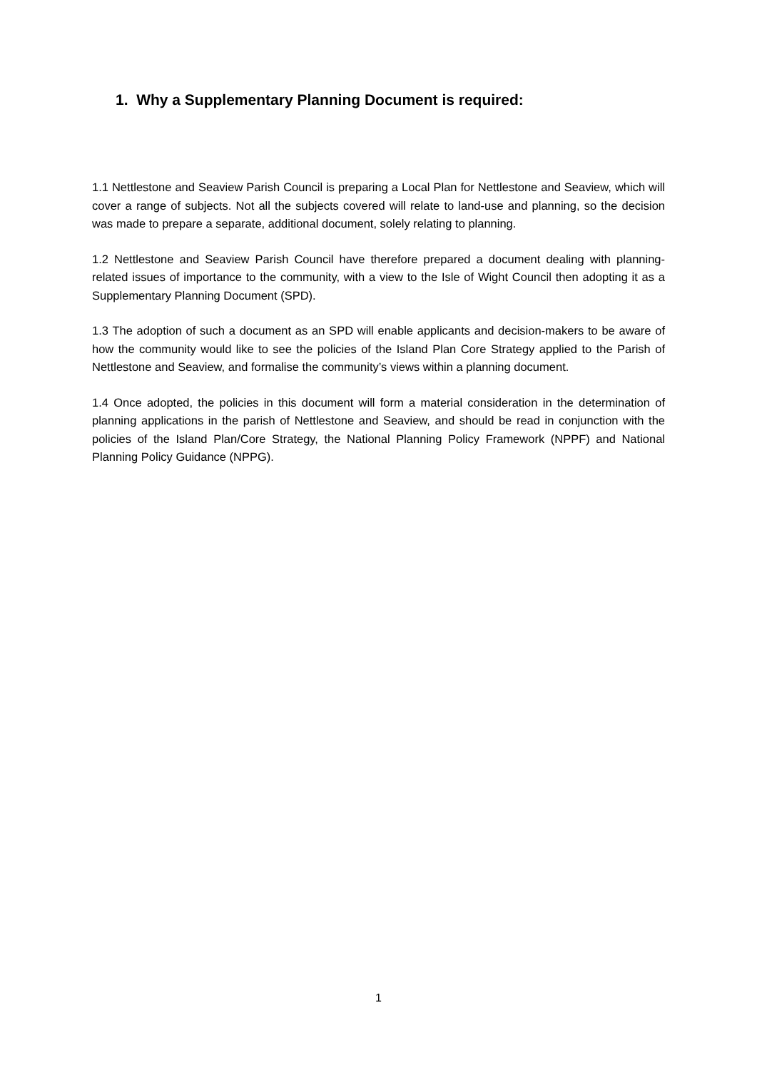1. Why a Supplementary Planning Document is required:
1.1 Nettlestone and Seaview Parish Council is preparing a Local Plan for Nettlestone and Seaview, which will cover a range of subjects. Not all the subjects covered will relate to land-use and planning, so the decision was made to prepare a separate, additional document, solely relating to planning.
1.2 Nettlestone and Seaview Parish Council have therefore prepared a document dealing with planning-related issues of importance to the community, with a view to the Isle of Wight Council then adopting it as a Supplementary Planning Document (SPD).
1.3 The adoption of such a document as an SPD will enable applicants and decision-makers to be aware of how the community would like to see the policies of the Island Plan Core Strategy applied to the Parish of Nettlestone and Seaview, and formalise the community’s views within a planning document.
1.4 Once adopted, the policies in this document will form a material consideration in the determination of planning applications in the parish of Nettlestone and Seaview, and should be read in conjunction with the policies of the Island Plan/Core Strategy, the National Planning Policy Framework (NPPF) and National Planning Policy Guidance (NPPG).
1